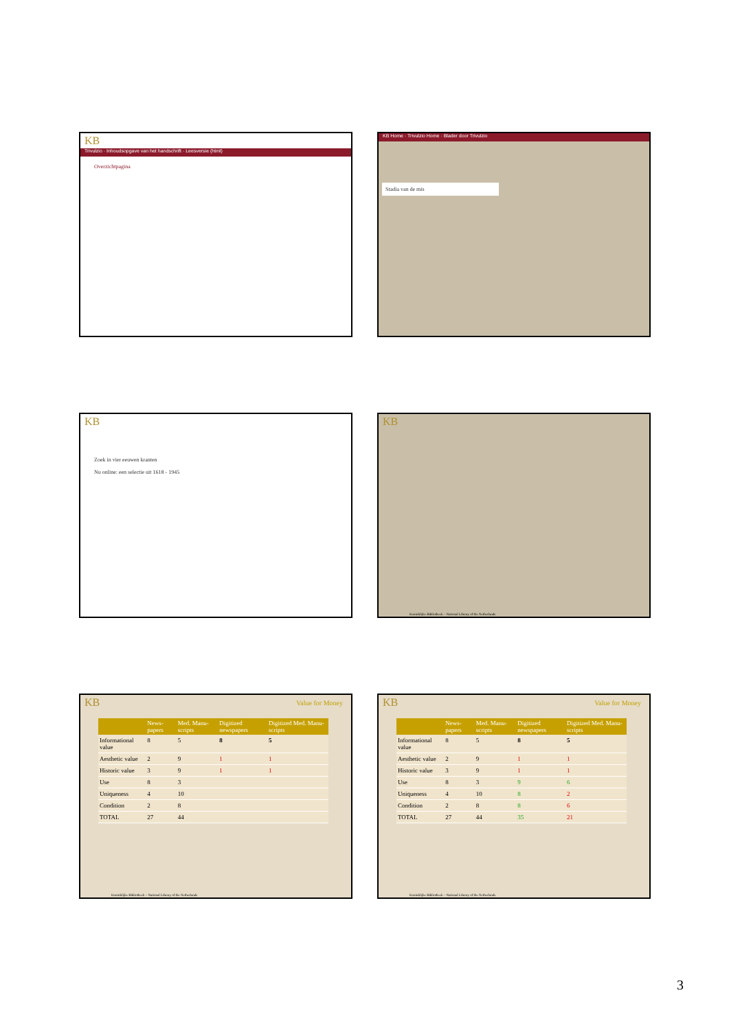KB
Trivulzio · Inhoudsopgave van het handschrift · Leesversie (html)
Overzichtpagina
KB Home · Trivulzio Home · Blader door Trivulzio
Stadia van de mis
KB
Zoek in vier eeuwen kranten
Nu online: een selectie uit 1618 - 1945
KB
Koninklijke Bibliotheek – National Library of the Netherlands
KB
Value for Money
| | News-papers | Med. Manu-scripts | Digitized newspapers | Digitized Med. Manu-scripts |
| --- | --- | --- | --- | --- |
| Informational value | 8 | 5 | 8 | 5 |
| Aesthetic value | 2 | 9 | 1 | 1 |
| Historic value | 3 | 9 | 1 | 1 |
| Use | 8 | 3 | | |
| Uniqueness | 4 | 10 | | |
| Condition | 2 | 8 | | |
| TOTAL | 27 | 44 | | |
Koninklijke Bibliotheek – National Library of the Netherlands
KB
Value for Money
| | News-papers | Med. Manu-scripts | Digitized newspapers | Digitized Med. Manu-scripts |
| --- | --- | --- | --- | --- |
| Informational value | 8 | 5 | 8 | 5 |
| Aesthetic value | 2 | 9 | 1 | 1 |
| Historic value | 3 | 9 | 1 | 1 |
| Use | 8 | 3 | 9 | 6 |
| Uniqueness | 4 | 10 | 8 | 2 |
| Condition | 2 | 8 | 8 | 6 |
| TOTAL | 27 | 44 | 35 | 21 |
Koninklijke Bibliotheek – National Library of the Netherlands
3